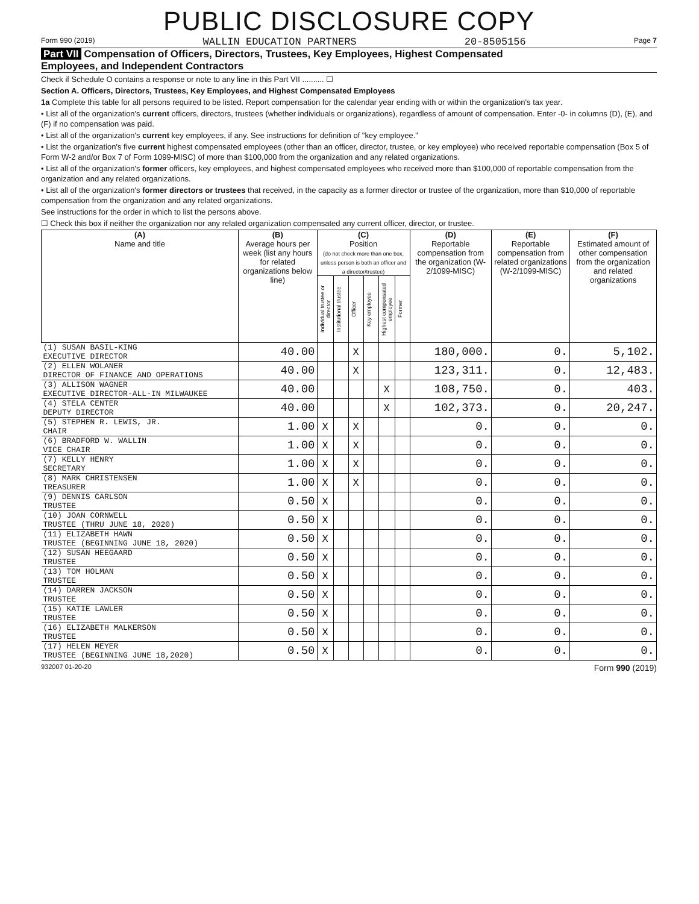PUBLIC DISCLOSURE COPY
Form 990 (2019) WALLIN EDUCATION PARTNERS 20-8505156 Page 7
Part VII Compensation of Officers, Directors, Trustees, Key Employees, Highest Compensated
Employees, and Independent Contractors
Check if Schedule O contains a response or note to any line in this Part VII .......... ☐
Section A. Officers, Directors, Trustees, Key Employees, and Highest Compensated Employees
1a Complete this table for all persons required to be listed. Report compensation for the calendar year ending with or within the organization's tax year.
• List all of the organization's current officers, directors, trustees (whether individuals or organizations), regardless of amount of compensation. Enter -0- in columns (D), (E), and (F) if no compensation was paid.
• List all of the organization's current key employees, if any. See instructions for definition of "key employee."
• List the organization's five current highest compensated employees (other than an officer, director, trustee, or key employee) who received reportable compensation (Box 5 of Form W-2 and/or Box 7 of Form 1099-MISC) of more than $100,000 from the organization and any related organizations.
• List all of the organization's former officers, key employees, and highest compensated employees who received more than $100,000 of reportable compensation from the organization and any related organizations.
• List all of the organization's former directors or trustees that received, in the capacity as a former director or trustee of the organization, more than $10,000 of reportable compensation from the organization and any related organizations.
See instructions for the order in which to list the persons above.
☐ Check this box if neither the organization nor any related organization compensated any current officer, director, or trustee.
| (A) Name and title | (B) Average hours per week (list any hours for related organizations below line) | (C) Position (do not check more than one box, unless person is both an officer and a director/trustee) | | | | | | (D) Reportable compensation from the organization (W-2/1099-MISC) | (E) Reportable compensation from related organizations (W-2/1099-MISC) | (F) Estimated amount of other compensation from the organization and related organizations |
| --- | --- | --- | --- | --- | --- | --- | --- | --- | --- | --- |
| | | Individual trustee or director | Institutional trustee | Officer | Key employee | Highest compensated employee | Former | | | |
| (1) SUSAN BASIL-KING EXECUTIVE DIRECTOR | 40.00 | | | X | | | | 180,000. | 0. | 5,102. |
| (2) ELLEN WOLANER DIRECTOR OF FINANCE AND OPERATIONS | 40.00 | | | X | | | | 123,311. | 0. | 12,483. |
| (3) ALLISON WAGNER EXECUTIVE DIRECTOR-ALL-IN MILWAUKEE | 40.00 | | | | | X | | 108,750. | 0. | 403. |
| (4) STELA CENTER DEPUTY DIRECTOR | 40.00 | | | | | X | | 102,373. | 0. | 20,247. |
| (5) STEPHEN R. LEWIS, JR. CHAIR | 1.00 | X | | X | | | | 0. | 0. | 0. |
| (6) BRADFORD W. WALLIN VICE CHAIR | 1.00 | X | | X | | | | 0. | 0. | 0. |
| (7) KELLY HENRY SECRETARY | 1.00 | X | | X | | | | 0. | 0. | 0. |
| (8) MARK CHRISTENSEN TREASURER | 1.00 | X | | X | | | | 0. | 0. | 0. |
| (9) DENNIS CARLSON TRUSTEE | 0.50 | X | | | | | | 0. | 0. | 0. |
| (10) JOAN CORNWELL TRUSTEE (THRU JUNE 18, 2020) | 0.50 | X | | | | | | 0. | 0. | 0. |
| (11) ELIZABETH HAWN TRUSTEE (BEGINNING JUNE 18, 2020) | 0.50 | X | | | | | | 0. | 0. | 0. |
| (12) SUSAN HEEGAARD TRUSTEE | 0.50 | X | | | | | | 0. | 0. | 0. |
| (13) TOM HOLMAN TRUSTEE | 0.50 | X | | | | | | 0. | 0. | 0. |
| (14) DARREN JACKSON TRUSTEE | 0.50 | X | | | | | | 0. | 0. | 0. |
| (15) KATIE LAWLER TRUSTEE | 0.50 | X | | | | | | 0. | 0. | 0. |
| (16) ELIZABETH MALKERSON TRUSTEE | 0.50 | X | | | | | | 0. | 0. | 0. |
| (17) HELEN MEYER TRUSTEE (BEGINNING JUNE 18,2020) | 0.50 | X | | | | | | 0. | 0. | 0. |
932007 01-20-20 Form 990 (2019)